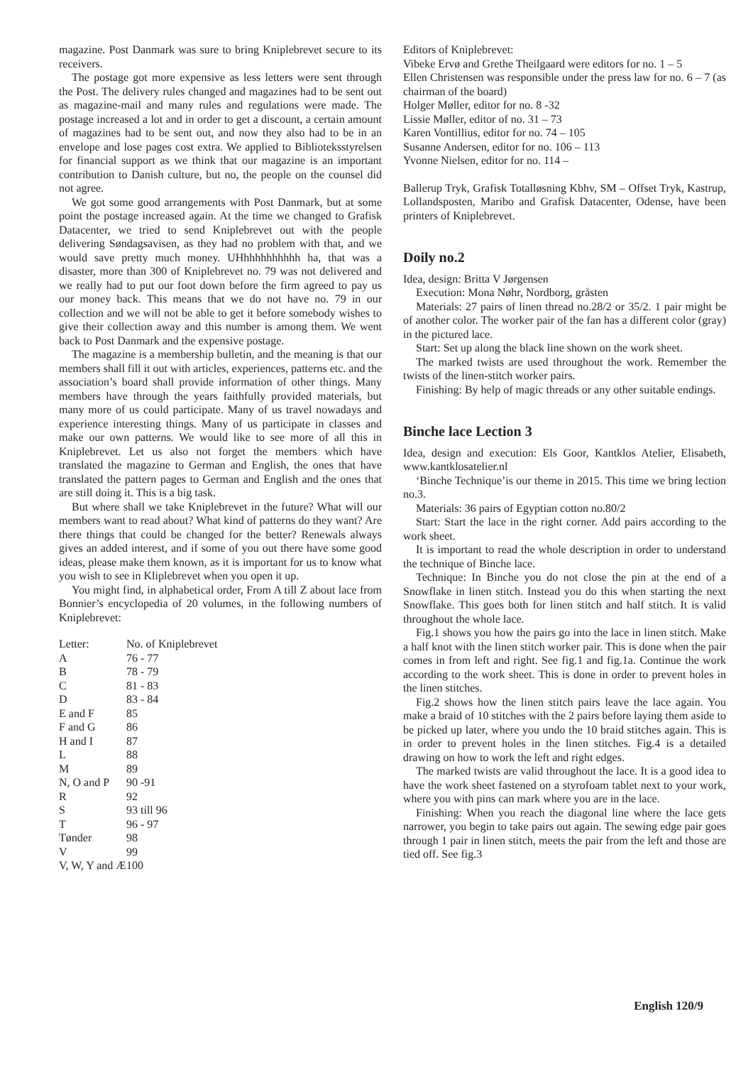magazine. Post Danmark was sure to bring Kniplebrevet secure to its receivers.
The postage got more expensive as less letters were sent through the Post. The delivery rules changed and magazines had to be sent out as magazine-mail and many rules and regulations were made. The postage increased a lot and in order to get a discount, a certain amount of magazines had to be sent out, and now they also had to be in an envelope and lose pages cost extra. We applied to Biblioteksstyrelsen for financial support as we think that our magazine is an important contribution to Danish culture, but no, the people on the counsel did not agree.
We got some good arrangements with Post Danmark, but at some point the postage increased again. At the time we changed to Grafisk Datacenter, we tried to send Kniplebrevet out with the people delivering Søndagsavisen, as they had no problem with that, and we would save pretty much money. UHhhhhhhhhhh ha, that was a disaster, more than 300 of Kniplebrevet no. 79 was not delivered and we really had to put our foot down before the firm agreed to pay us our money back. This means that we do not have no. 79 in our collection and we will not be able to get it before somebody wishes to give their collection away and this number is among them. We went back to Post Danmark and the expensive postage.
The magazine is a membership bulletin, and the meaning is that our members shall fill it out with articles, experiences, patterns etc. and the association’s board shall provide information of other things. Many members have through the years faithfully provided materials, but many more of us could participate. Many of us travel nowadays and experience interesting things. Many of us participate in classes and make our own patterns. We would like to see more of all this in Kniplebrevet. Let us also not forget the members which have translated the magazine to German and English, the ones that have translated the pattern pages to German and English and the ones that are still doing it. This is a big task.
But where shall we take Kniplebrevet in the future? What will our members want to read about? What kind of patterns do they want? Are there things that could be changed for the better? Renewals always gives an added interest, and if some of you out there have some good ideas, please make them known, as it is important for us to know what you wish to see in Kliplebrevet when you open it up.
You might find, in alphabetical order, From A till Z about lace from Bonnier’s encyclopedia of 20 volumes, in the following numbers of Kniplebrevet:
| Letter: | No. of Kniplebrevet |
| A | 76 - 77 |
| B | 78 - 79 |
| C | 81 - 83 |
| D | 83 - 84 |
| E and F | 85 |
| F and G | 86 |
| H and I | 87 |
| L | 88 |
| M | 89 |
| N, O and P | 90 -91 |
| R | 92 |
| S | 93 till 96 |
| T | 96 - 97 |
| Tønder | 98 |
| V | 99 |
| V, W, Y and Æ | 100 |
Editors of Kniplebrevet:
Vibeke Ervø and Grethe Theilgaard were editors for no. 1 – 5
Ellen Christensen was responsible under the press law for no. 6 – 7 (as chairman of the board)
Holger Møller, editor for no. 8 -32
Lissie Møller, editor of no. 31 – 73
Karen Vontillius, editor for no. 74 – 105
Susanne Andersen, editor for no. 106 – 113
Yvonne Nielsen, editor for no. 114 –
Ballerup Tryk, Grafisk Totalløsning Kbhv, SM – Offset Tryk, Kastrup, Lollandsposten, Maribo and Grafisk Datacenter, Odense, have been printers of Kniplebrevet.
Doily no.2
Idea, design: Britta V Jørgensen
Execution: Mona Nøhr, Nordborg, gråsten
Materials: 27 pairs of linen thread no.28/2 or 35/2. 1 pair might be of another color. The worker pair of the fan has a different color (gray) in the pictured lace.
Start: Set up along the black line shown on the work sheet.
The marked twists are used throughout the work. Remember the twists of the linen-stitch worker pairs.
Finishing: By help of magic threads or any other suitable endings.
Binche lace Lection 3
Idea, design and execution: Els Goor, Kantklos Atelier, Elisabeth, www.kantklosatelier.nl
‘Binche Technique’is our theme in 2015. This time we bring lection no.3.
Materials: 36 pairs of Egyptian cotton no.80/2
Start: Start the lace in the right corner. Add pairs according to the work sheet.
It is important to read the whole description in order to understand the technique of Binche lace.
Technique: In Binche you do not close the pin at the end of a Snowflake in linen stitch. Instead you do this when starting the next Snowflake. This goes both for linen stitch and half stitch. It is valid throughout the whole lace.
Fig.1 shows you how the pairs go into the lace in linen stitch. Make a half knot with the linen stitch worker pair. This is done when the pair comes in from left and right. See fig.1 and fig.1a. Continue the work according to the work sheet. This is done in order to prevent holes in the linen stitches.
Fig.2 shows how the linen stitch pairs leave the lace again. You make a braid of 10 stitches with the 2 pairs before laying them aside to be picked up later, where you undo the 10 braid stitches again. This is in order to prevent holes in the linen stitches. Fig.4 is a detailed drawing on how to work the left and right edges.
The marked twists are valid throughout the lace. It is a good idea to have the work sheet fastened on a styrofoam tablet next to your work, where you with pins can mark where you are in the lace.
Finishing: When you reach the diagonal line where the lace gets narrower, you begin to take pairs out again. The sewing edge pair goes through 1 pair in linen stitch, meets the pair from the left and those are tied off. See fig.3
English 120/9